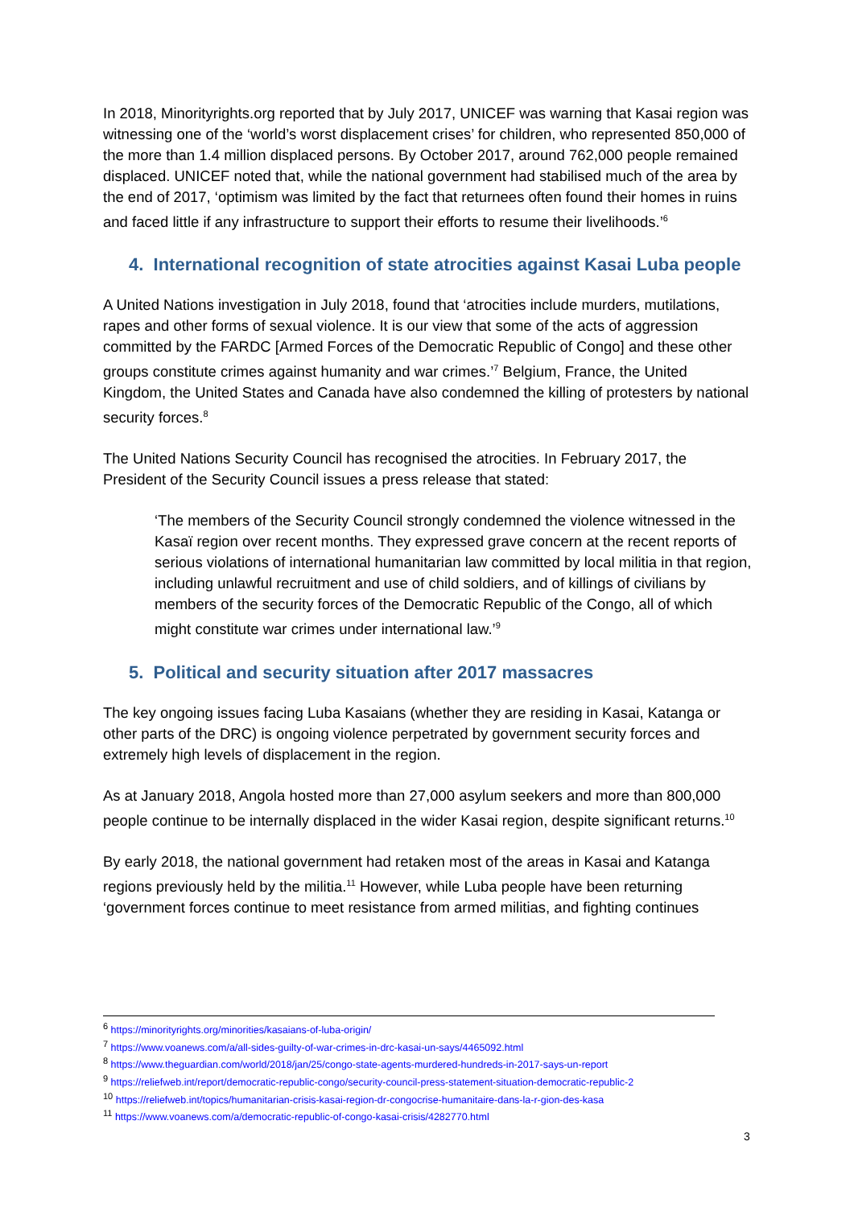In 2018, Minorityrights.org reported that by July 2017, UNICEF was warning that Kasai region was witnessing one of the ‘world’s worst displacement crises’ for children, who represented 850,000 of the more than 1.4 million displaced persons. By October 2017, around 762,000 people remained displaced. UNICEF noted that, while the national government had stabilised much of the area by the end of 2017, ‘optimism was limited by the fact that returnees often found their homes in ruins and faced little if any infrastructure to support their efforts to resume their livelihoods.’<sup>6</sup>
4. International recognition of state atrocities against Kasai Luba people
A United Nations investigation in July 2018, found that ‘atrocities include murders, mutilations, rapes and other forms of sexual violence. It is our view that some of the acts of aggression committed by the FARDC [Armed Forces of the Democratic Republic of Congo] and these other groups constitute crimes against humanity and war crimes.’<sup>7</sup> Belgium, France, the United Kingdom, the United States and Canada have also condemned the killing of protesters by national security forces.<sup>8</sup>
The United Nations Security Council has recognised the atrocities. In February 2017, the President of the Security Council issues a press release that stated:
‘The members of the Security Council strongly condemned the violence witnessed in the Kasaï region over recent months. They expressed grave concern at the recent reports of serious violations of international humanitarian law committed by local militia in that region, including unlawful recruitment and use of child soldiers, and of killings of civilians by members of the security forces of the Democratic Republic of the Congo, all of which might constitute war crimes under international law.’<sup>9</sup>
5. Political and security situation after 2017 massacres
The key ongoing issues facing Luba Kasaians (whether they are residing in Kasai, Katanga or other parts of the DRC) is ongoing violence perpetrated by government security forces and extremely high levels of displacement in the region.
As at January 2018, Angola hosted more than 27,000 asylum seekers and more than 800,000 people continue to be internally displaced in the wider Kasai region, despite significant returns.<sup>10</sup>
By early 2018, the national government had retaken most of the areas in Kasai and Katanga regions previously held by the militia.<sup>11</sup> However, while Luba people have been returning ‘government forces continue to meet resistance from armed militias, and fighting continues
<sup>6</sup> https://minorityrights.org/minorities/kasaians-of-luba-origin/
<sup>7</sup> https://www.voanews.com/a/all-sides-guilty-of-war-crimes-in-drc-kasai-un-says/4465092.html
<sup>8</sup> https://www.theguardian.com/world/2018/jan/25/congo-state-agents-murdered-hundreds-in-2017-says-un-report
<sup>9</sup> https://reliefweb.int/report/democratic-republic-congo/security-council-press-statement-situation-democratic-republic-2
<sup>10</sup> https://reliefweb.int/topics/humanitarian-crisis-kasai-region-dr-congocrise-humanitaire-dans-la-r-gion-des-kasa
<sup>11</sup> https://www.voanews.com/a/democratic-republic-of-congo-kasai-crisis/4282770.html
3